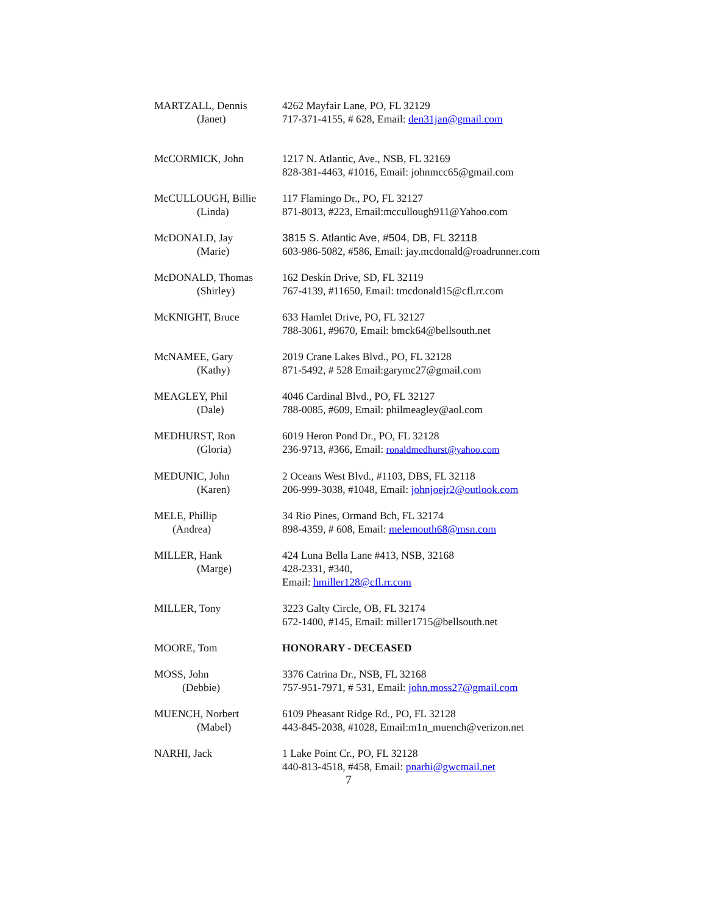MARTZALL, Dennis
(Janet)
4262 Mayfair Lane, PO, FL 32129
717-371-4155, # 628, Email: den31jan@gmail.com
McCORMICK, John 1217 N. Atlantic, Ave., NSB, FL 32169
828-381-4463, #1016, Email: johnmcc65@gmail.com
McCULLOUGH, Billie
(Linda)
117 Flamingo Dr., PO, FL 32127
871-8013, #223, Email:mccullough911@Yahoo.com
McDONALD, Jay
(Marie)
3815 S. Atlantic Ave, #504, DB, FL 32118
603-986-5082, #586, Email: jay.mcdonald@roadrunner.com
McDONALD, Thomas
(Shirley)
162 Deskin Drive, SD, FL 32119
767-4139, #11650, Email: tmcdonald15@cfl.rr.com
McKNIGHT, Bruce 633 Hamlet Drive, PO, FL 32127
788-3061, #9670, Email: bmck64@bellsouth.net
McNAMEE, Gary
(Kathy)
2019 Crane Lakes Blvd., PO, FL 32128
871-5492, # 528 Email:garymc27@gmail.com
MEAGLEY, Phil
(Dale)
4046 Cardinal Blvd., PO, FL 32127
788-0085, #609, Email: philmeagley@aol.com
MEDHURST, Ron
(Gloria)
6019 Heron Pond Dr., PO, FL 32128
236-9713, #366, Email: ronaldmedhurst@yahoo.com
MEDUNIC, John
(Karen)
2 Oceans West Blvd., #1103, DBS, FL 32118
206-999-3038, #1048, Email: johnjoejr2@outlook.com
MELE, Phillip
(Andrea)
34 Rio Pines, Ormand Bch, FL 32174
898-4359, # 608, Email: melemouth68@msn.com
MILLER, Hank
(Marge)
424 Luna Bella Lane #413, NSB, 32168
428-2331, #340,
Email: hmiller128@cfl.rr.com
MILLER, Tony 3223 Galty Circle, OB, FL 32174
672-1400, #145, Email: miller1715@bellsouth.net
MOORE, Tom HONORARY - DECEASED
MOSS, John
(Debbie)
3376 Catrina Dr., NSB, FL 32168
757-951-7971, # 531, Email: john.moss27@gmail.com
MUENCH, Norbert
(Mabel)
6109 Pheasant Ridge Rd., PO, FL 32128
443-845-2038, #1028, Email:m1n_muench@verizon.net
NARHI, Jack 1 Lake Point Cr., PO, FL 32128
440-813-4518, #458, Email: pnarhi@gwcmail.net
7